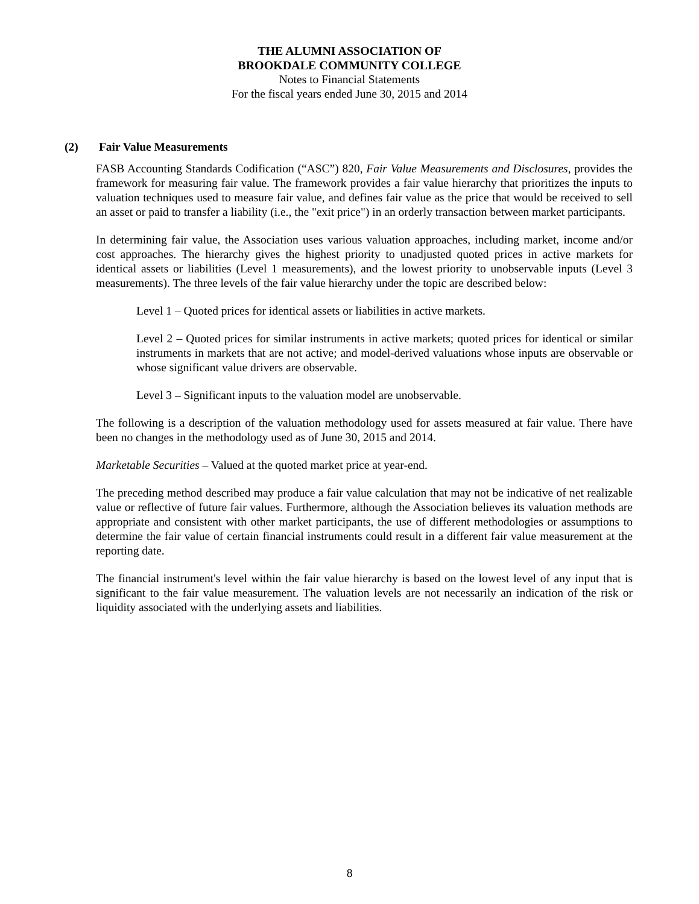THE ALUMNI ASSOCIATION OF
BROOKDALE COMMUNITY COLLEGE
Notes to Financial Statements
For the fiscal years ended June 30, 2015 and 2014
(2) Fair Value Measurements
FASB Accounting Standards Codification (“ASC”) 820, Fair Value Measurements and Disclosures, provides the framework for measuring fair value. The framework provides a fair value hierarchy that prioritizes the inputs to valuation techniques used to measure fair value, and defines fair value as the price that would be received to sell an asset or paid to transfer a liability (i.e., the "exit price") in an orderly transaction between market participants.
In determining fair value, the Association uses various valuation approaches, including market, income and/or cost approaches. The hierarchy gives the highest priority to unadjusted quoted prices in active markets for identical assets or liabilities (Level 1 measurements), and the lowest priority to unobservable inputs (Level 3 measurements). The three levels of the fair value hierarchy under the topic are described below:
Level 1 – Quoted prices for identical assets or liabilities in active markets.
Level 2 – Quoted prices for similar instruments in active markets; quoted prices for identical or similar instruments in markets that are not active; and model-derived valuations whose inputs are observable or whose significant value drivers are observable.
Level 3 – Significant inputs to the valuation model are unobservable.
The following is a description of the valuation methodology used for assets measured at fair value. There have been no changes in the methodology used as of June 30, 2015 and 2014.
Marketable Securities – Valued at the quoted market price at year-end.
The preceding method described may produce a fair value calculation that may not be indicative of net realizable value or reflective of future fair values. Furthermore, although the Association believes its valuation methods are appropriate and consistent with other market participants, the use of different methodologies or assumptions to determine the fair value of certain financial instruments could result in a different fair value measurement at the reporting date.
The financial instrument's level within the fair value hierarchy is based on the lowest level of any input that is significant to the fair value measurement. The valuation levels are not necessarily an indication of the risk or liquidity associated with the underlying assets and liabilities.
8